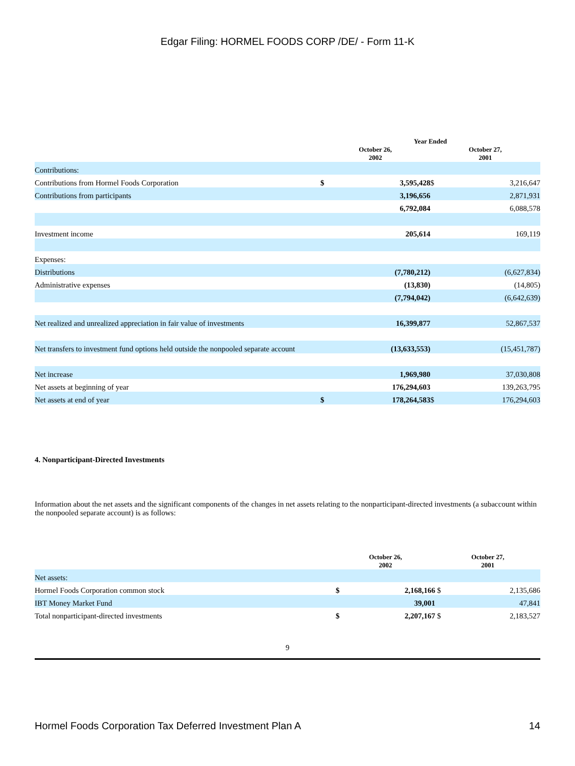Edgar Filing: HORMEL FOODS CORP /DE/ - Form 11-K
| | Year Ended | | | |
| --- | --- | --- | --- | --- |
| | October 26, 2002 | | October 27, 2001 | |
| Contributions: | | | | |
| Contributions from Hormel Foods Corporation | $ | 3,595,428 | $ | 3,216,647 |
| Contributions from participants | | 3,196,656 | | 2,871,931 |
| | | 6,792,084 | | 6,088,578 |
| Investment income | | 205,614 | | 169,119 |
| Expenses: | | | | |
| Distributions | | (7,780,212) | | (6,627,834) |
| Administrative expenses | | (13,830) | | (14,805) |
| | | (7,794,042) | | (6,642,639) |
| Net realized and unrealized appreciation in fair value of investments | | 16,399,877 | | 52,867,537 |
| Net transfers to investment fund options held outside the nonpooled separate account | | (13,633,553) | | (15,451,787) |
| Net increase | | 1,969,980 | | 37,030,808 |
| Net assets at beginning of year | | 176,294,603 | | 139,263,795 |
| Net assets at end of year | $ | 178,264,583 | $ | 176,294,603 |
4. Nonparticipant-Directed Investments
Information about the net assets and the significant components of the changes in net assets relating to the nonparticipant-directed investments (a subaccount within the nonpooled separate account) is as follows:
| | October 26, 2002 | | October 27, 2001 | |
| --- | --- | --- | --- | --- |
| Net assets: | | | | |
| Hormel Foods Corporation common stock | $ | 2,168,166 | $ | 2,135,686 |
| IBT Money Market Fund | | 39,001 | | 47,841 |
| Total nonparticipant-directed investments | $ | 2,207,167 | $ | 2,183,527 |
9
Hormel Foods Corporation Tax Deferred Investment Plan A 14